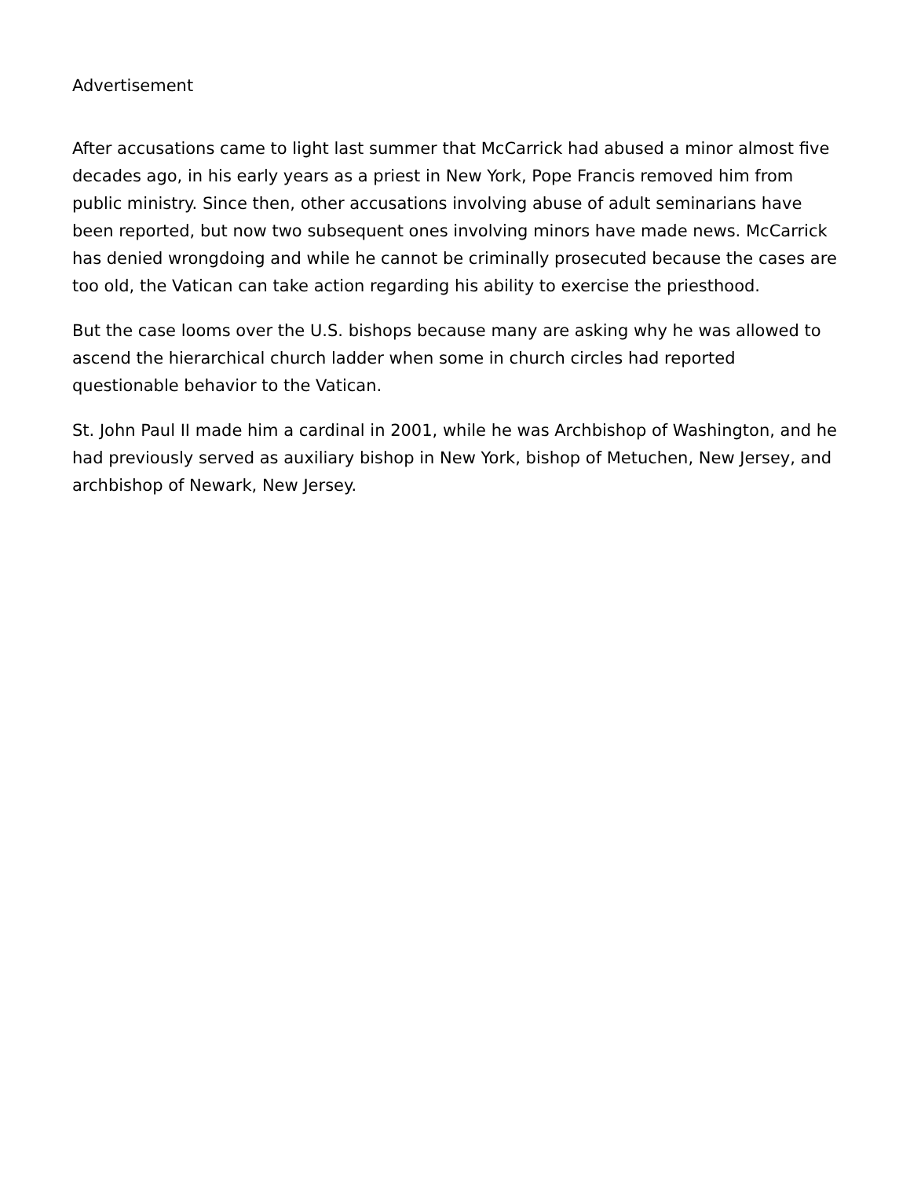Advertisement
After accusations came to light last summer that McCarrick had abused a minor almost five decades ago, in his early years as a priest in New York, Pope Francis removed him from public ministry. Since then, other accusations involving abuse of adult seminarians have been reported, but now two subsequent ones involving minors have made news. McCarrick has denied wrongdoing and while he cannot be criminally prosecuted because the cases are too old, the Vatican can take action regarding his ability to exercise the priesthood.
But the case looms over the U.S. bishops because many are asking why he was allowed to ascend the hierarchical church ladder when some in church circles had reported questionable behavior to the Vatican.
St. John Paul II made him a cardinal in 2001, while he was Archbishop of Washington, and he had previously served as auxiliary bishop in New York, bishop of Metuchen, New Jersey, and archbishop of Newark, New Jersey.